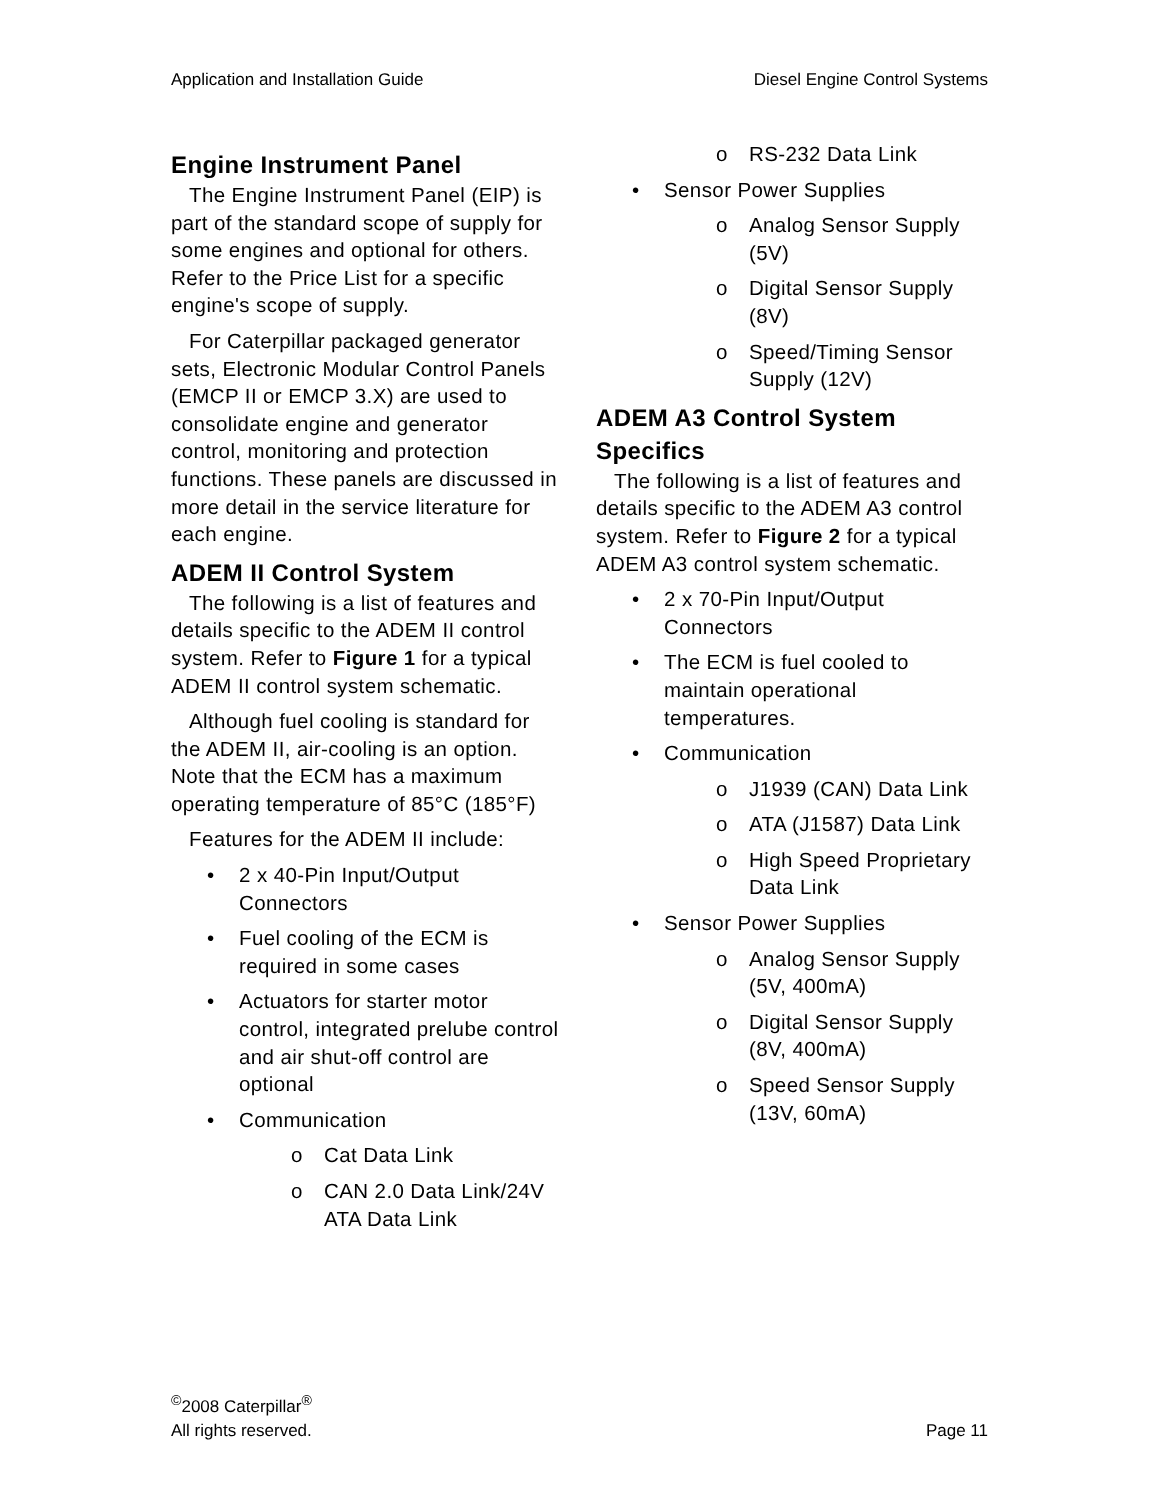Application and Installation Guide Diesel Engine Control Systems
Engine Instrument Panel
The Engine Instrument Panel (EIP) is part of the standard scope of supply for some engines and optional for others. Refer to the Price List for a specific engine's scope of supply.
For Caterpillar packaged generator sets, Electronic Modular Control Panels (EMCP II or EMCP 3.X) are used to consolidate engine and generator control, monitoring and protection functions. These panels are discussed in more detail in the service literature for each engine.
ADEM II Control System
The following is a list of features and details specific to the ADEM II control system. Refer to Figure 1 for a typical ADEM II control system schematic.
Although fuel cooling is standard for the ADEM II, air-cooling is an option. Note that the ECM has a maximum operating temperature of 85°C (185°F)
Features for the ADEM II include:
• 2 x 40-Pin Input/Output Connectors
• Fuel cooling of the ECM is required in some cases
• Actuators for starter motor control, integrated prelube control and air shut-off control are optional
• Communication
o Cat Data Link
o CAN 2.0 Data Link/24V ATA Data Link
o RS-232 Data Link
• Sensor Power Supplies
o Analog Sensor Supply (5V)
o Digital Sensor Supply (8V)
o Speed/Timing Sensor Supply (12V)
ADEM A3 Control System Specifics
The following is a list of features and details specific to the ADEM A3 control system. Refer to Figure 2 for a typical ADEM A3 control system schematic.
• 2 x 70-Pin Input/Output Connectors
• The ECM is fuel cooled to maintain operational temperatures.
• Communication
o J1939 (CAN) Data Link
o ATA (J1587) Data Link
o High Speed Proprietary Data Link
• Sensor Power Supplies
o Analog Sensor Supply (5V, 400mA)
o Digital Sensor Supply (8V, 400mA)
o Speed Sensor Supply (13V, 60mA)
<sup>©</sup>2008 Caterpillar<sup>®</sup>
All rights reserved. Page 11